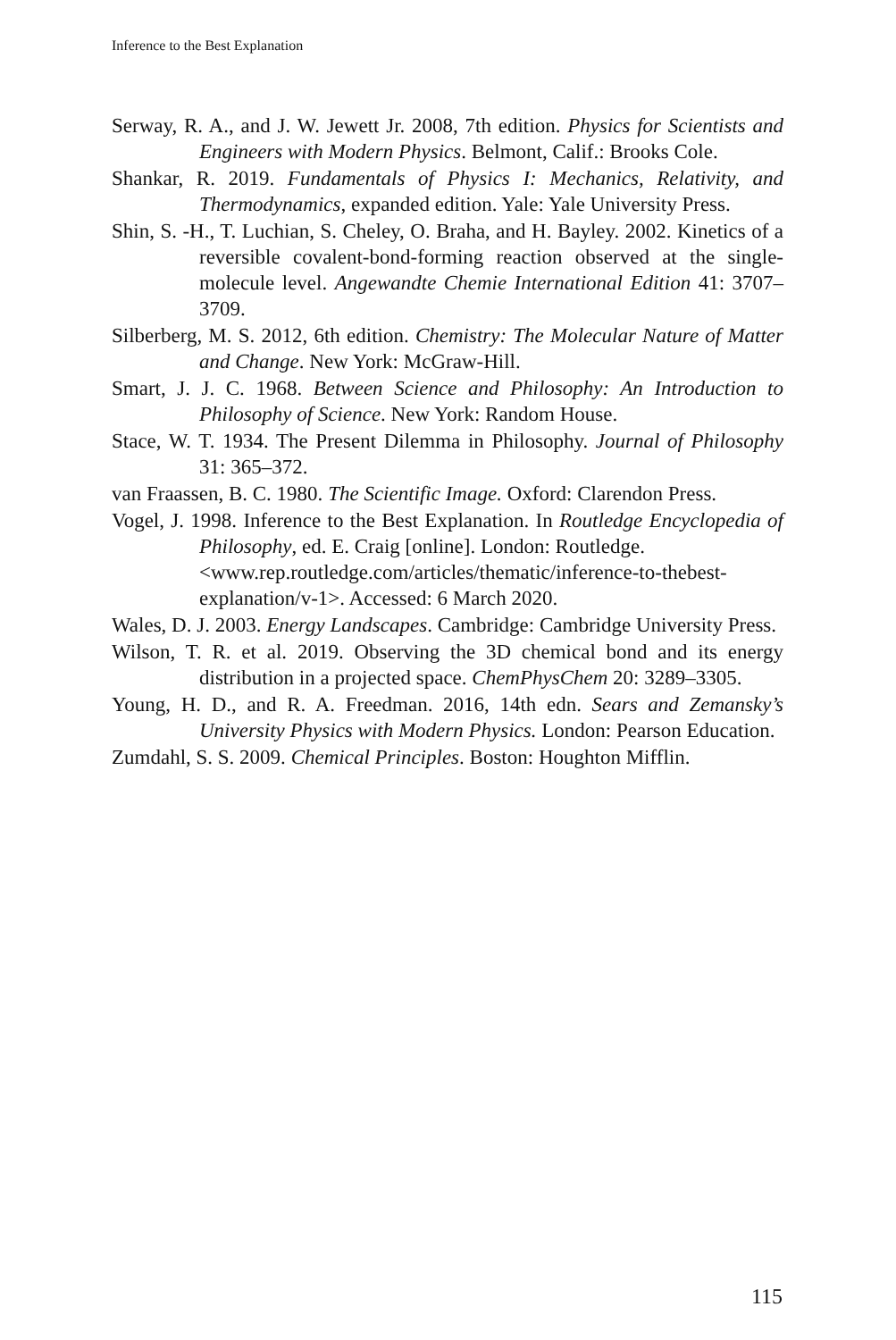Inference to the Best Explanation
Serway, R. A., and J. W. Jewett Jr. 2008, 7th edition. Physics for Scientists and Engineers with Modern Physics. Belmont, Calif.: Brooks Cole.
Shankar, R. 2019. Fundamentals of Physics I: Mechanics, Relativity, and Thermodynamics, expanded edition. Yale: Yale University Press.
Shin, S. -H., T. Luchian, S. Cheley, O. Braha, and H. Bayley. 2002. Kinetics of a reversible covalent-bond-forming reaction observed at the single-molecule level. Angewandte Chemie International Edition 41: 3707–3709.
Silberberg, M. S. 2012, 6th edition. Chemistry: The Molecular Nature of Matter and Change. New York: McGraw-Hill.
Smart, J. J. C. 1968. Between Science and Philosophy: An Introduction to Philosophy of Science. New York: Random House.
Stace, W. T. 1934. The Present Dilemma in Philosophy. Journal of Philosophy 31: 365–372.
van Fraassen, B. C. 1980. The Scientific Image. Oxford: Clarendon Press.
Vogel, J. 1998. Inference to the Best Explanation. In Routledge Encyclopedia of Philosophy, ed. E. Craig [online]. London: Routledge.
<www.rep.routledge.com/articles/thematic/inference-to-thebest-explanation/v-1>. Accessed: 6 March 2020.
Wales, D. J. 2003. Energy Landscapes. Cambridge: Cambridge University Press.
Wilson, T. R. et al. 2019. Observing the 3D chemical bond and its energy distribution in a projected space. ChemPhysChem 20: 3289–3305.
Young, H. D., and R. A. Freedman. 2016, 14th edn. Sears and Zemansky’s University Physics with Modern Physics. London: Pearson Education.
Zumdahl, S. S. 2009. Chemical Principles. Boston: Houghton Mifflin.
115